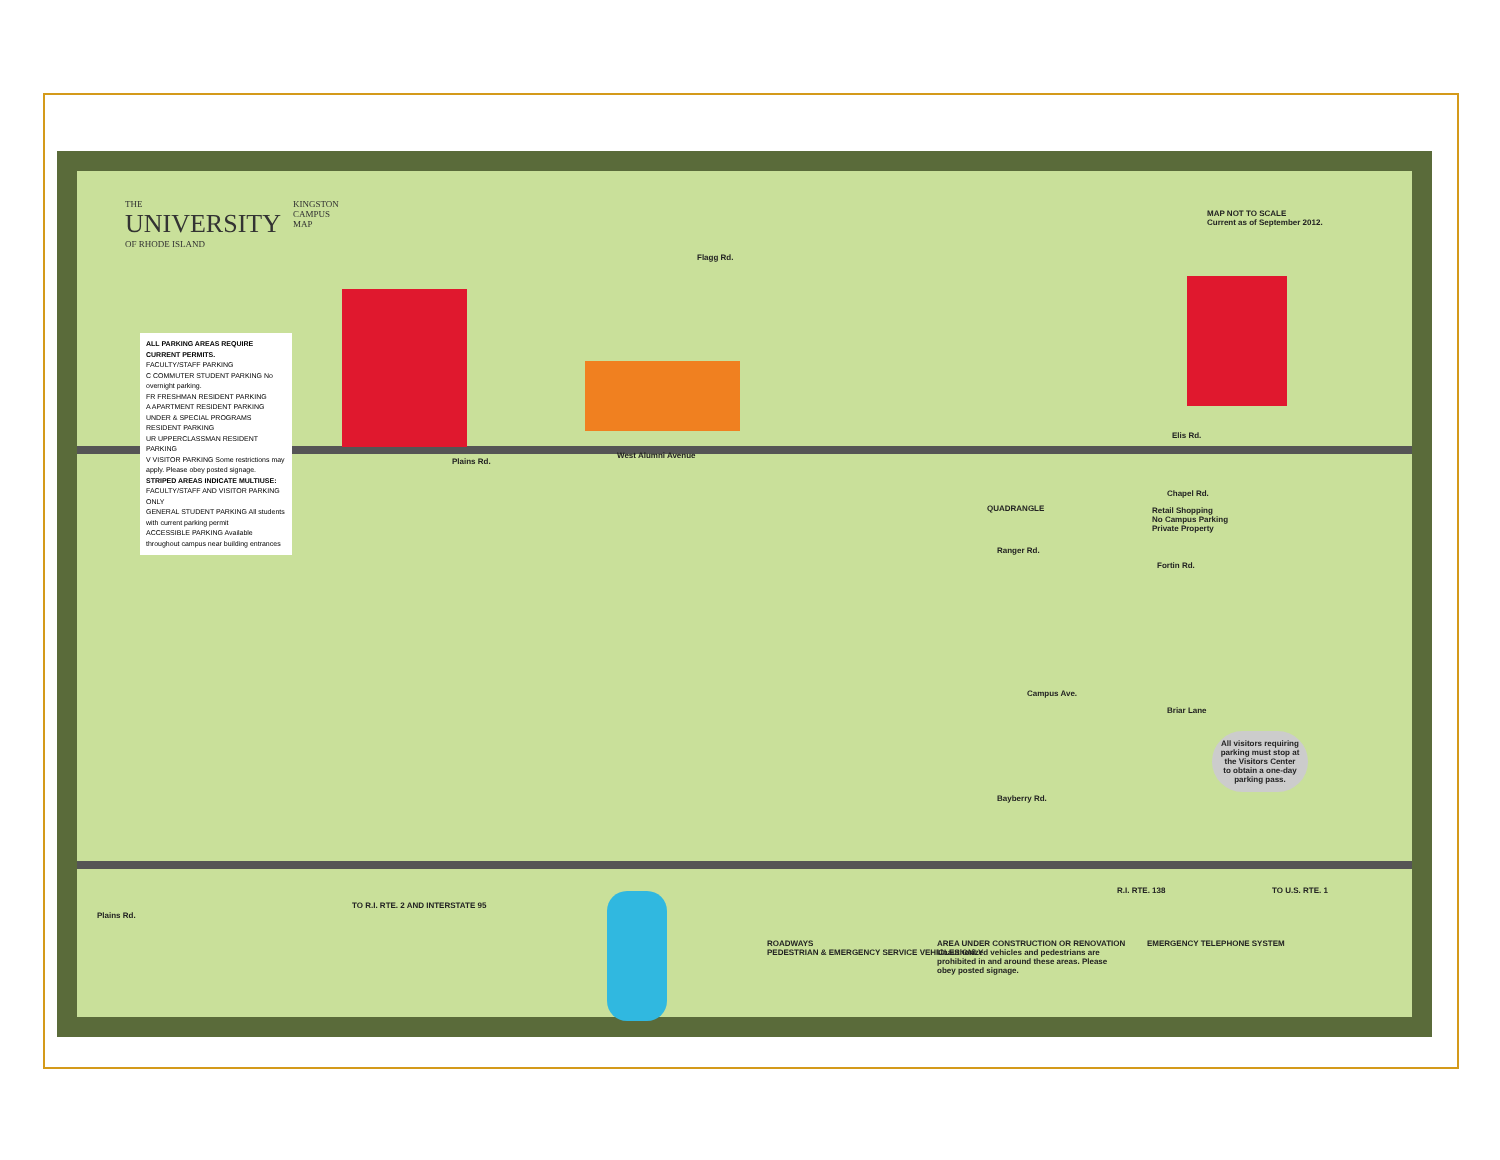THE
UNIVERSITY
OF RHODE ISLAND
KINGSTON
CAMPUS
MAP
MAP NOT TO SCALE
Current as of September 2012.
Flagg Rd.
Plains Rd.
West Alumni Avenue
Elis Rd.
Chapel Rd.
Retail Shopping
No Campus Parking
Private Property
QUADRANGLE
Fortin Rd.
Ranger Rd.
Campus Ave.
Briar Lane
Bayberry Rd.
All visitors requiring parking must stop at the Visitors Center to obtain a one-day parking pass.
R.I. RTE. 138 TO U.S. RTE. 1
TO R.I. RTE. 2 AND INTERSTATE 95
Plains Rd.
ROADWAYS
PEDESTRIAN & EMERGENCY SERVICE VEHICLES ONLY
AREA UNDER CONSTRUCTION OR RENOVATION Unauthorized vehicles and pedestrians are prohibited in and around these areas. Please obey posted signage.
EMERGENCY TELEPHONE SYSTEM
ALL PARKING AREAS REQUIRE CURRENT PERMITS.
FACULTY/STAFF PARKING
C COMMUTER STUDENT PARKING No overnight parking.
FR FRESHMAN RESIDENT PARKING
A APARTMENT RESIDENT PARKING
UNDER & SPECIAL PROGRAMS RESIDENT PARKING
UR UPPERCLASSMAN RESIDENT PARKING
V VISITOR PARKING Some restrictions may apply. Please obey posted signage.
STRIPED AREAS INDICATE MULTIUSE:
FACULTY/STAFF AND VISITOR PARKING ONLY
GENERAL STUDENT PARKING All students with current parking permit
ACCESSIBLE PARKING Available throughout campus near building entrances